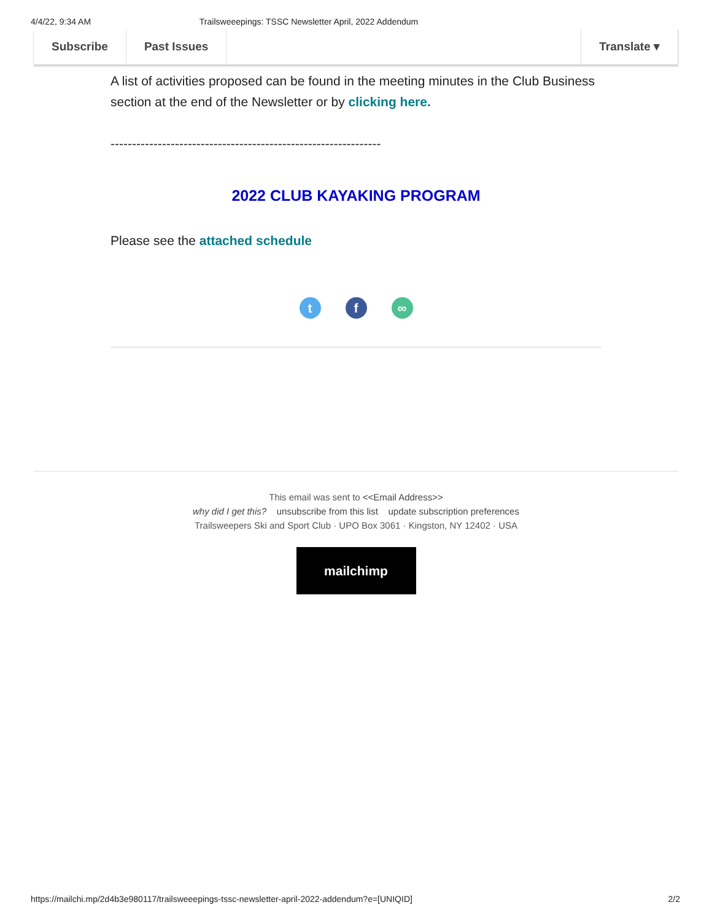4/4/22, 9:34 AM Trailsweeepings: TSSC Newsletter April, 2022 Addendum
Subscribe Past Issues Translate ▾
A list of activities proposed can be found in the meeting minutes in the Club Business section at the end of the Newsletter or by clicking here.
---------------------------------------------------------------
2022 CLUB KAYAKING PROGRAM
Please see the attached schedule
t f ∞
This email was sent to <<Email Address>>
why did I get this? unsubscribe from this list update subscription preferences
Trailsweepers Ski and Sport Club · UPO Box 3061 · Kingston, NY 12402 · USA
mailchimp
https://mailchi.mp/2d4b3e980117/trailsweeepings-tssc-newsletter-april-2022-addendum?e=[UNIQID] 2/2